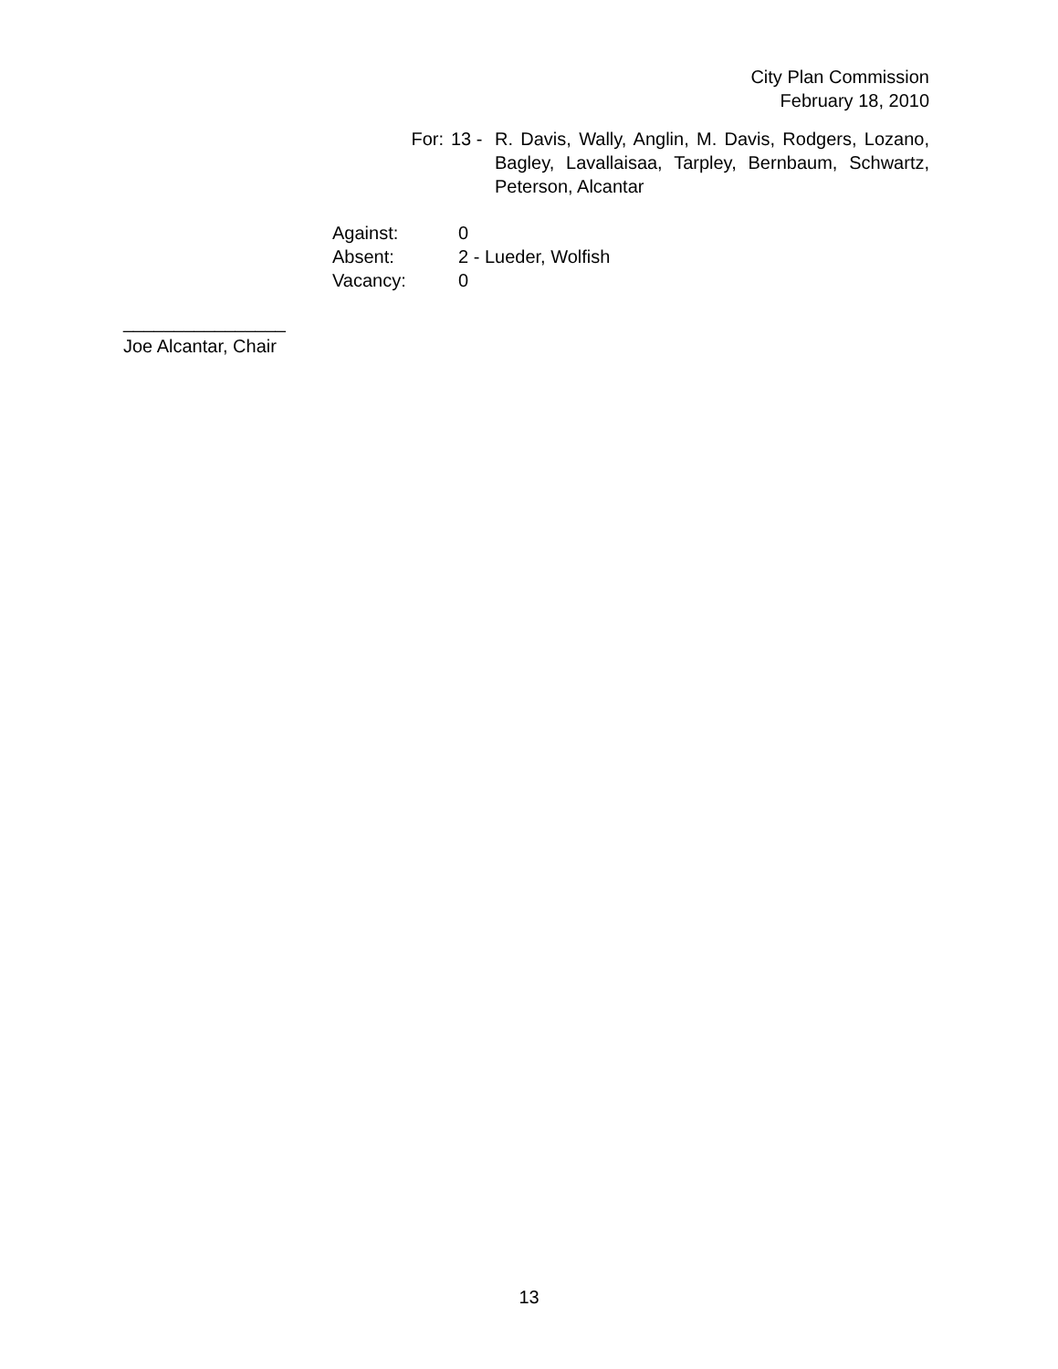City Plan Commission
February 18, 2010
For: 13 - R. Davis, Wally, Anglin, M. Davis, Rodgers, Lozano, Bagley, Lavallaisaa, Tarpley, Bernbaum, Schwartz, Peterson, Alcantar
Against: 0
Absent: 2 - Lueder, Wolfish
Vacancy: 0
________________
Joe Alcantar, Chair
13